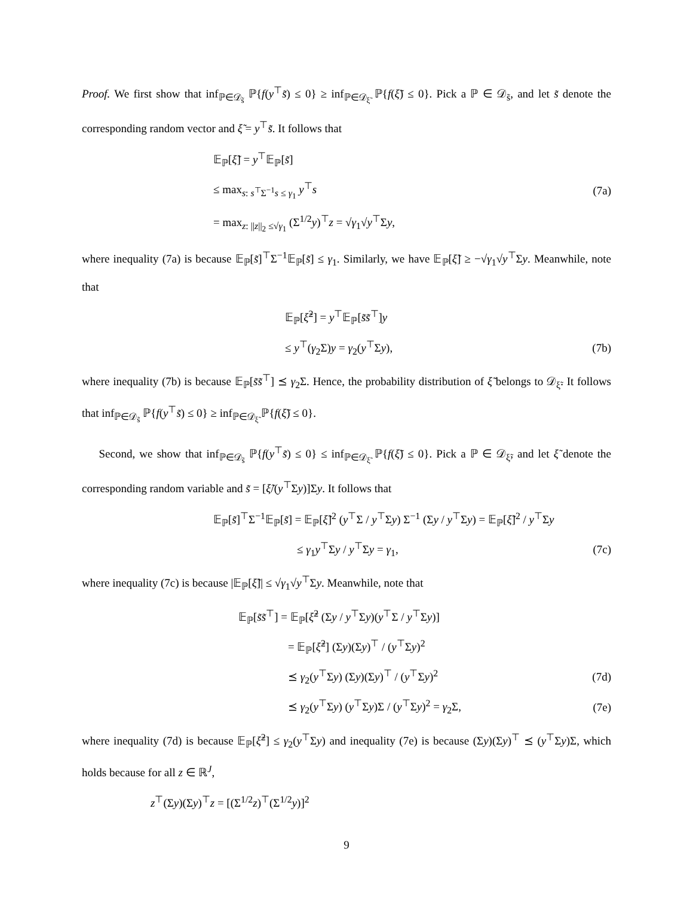Proof. We first show that inf<sub>ℙ∈𝒟<sub>s̃</sub></sub> ℙ{f(y<sup>⊤</sup>s̃) ≤ 0} ≥ inf<sub>ℙ∈𝒟<sub>ξ̃</sub></sub> ℙ{f(ξ̃) ≤ 0}. Pick a ℙ ∈ 𝒟<sub>s̃</sub>, and let s̃ denote the corresponding random vector and ξ̃ = y<sup>⊤</sup>s̃. It follows that
𝔼<sub>ℙ</sub>[ξ̃] = y<sup>⊤</sup>𝔼<sub>ℙ</sub>[s̃]
≤ max<sub>s: s<sup>⊤</sup>Σ<sup>−1</sup>s ≤ γ<sub>1</sub></sub> y<sup>⊤</sup>s (7a)
= max<sub>z: ||z||<sub>2</sub> ≤√γ<sub>1</sub></sub> (Σ<sup>1/2</sup>y)<sup>⊤</sup>z = √γ<sub>1</sub>√y<sup>⊤</sup>Σy,
where inequality (7a) is because 𝔼<sub>ℙ</sub>[s̃]<sup>⊤</sup>Σ<sup>−1</sup>𝔼<sub>ℙ</sub>[s̃] ≤ γ<sub>1</sub>. Similarly, we have 𝔼<sub>ℙ</sub>[ξ̃] ≥ −√γ<sub>1</sub>√y<sup>⊤</sup>Σy. Meanwhile, note that
𝔼<sub>ℙ</sub>[ξ̃<sup>2</sup>] = y<sup>⊤</sup>𝔼<sub>ℙ</sub>[s̃s̃<sup>⊤</sup>]y
≤ y<sup>⊤</sup>(γ<sub>2</sub>Σ)y = γ<sub>2</sub>(y<sup>⊤</sup>Σy), (7b)
where inequality (7b) is because 𝔼<sub>ℙ</sub>[s̃s̃<sup>⊤</sup>] ⪯ γ<sub>2</sub>Σ. Hence, the probability distribution of ξ̃ belongs to 𝒟<sub>ξ̃</sub>. It follows that inf<sub>ℙ∈𝒟<sub>s̃</sub></sub> ℙ{f(y<sup>⊤</sup>s̃) ≤ 0} ≥ inf<sub>ℙ∈𝒟<sub>ξ̃</sub></sub> ℙ{f(ξ̃) ≤ 0}.
Second, we show that inf<sub>ℙ∈𝒟<sub>s̃</sub></sub> ℙ{f(y<sup>⊤</sup>s̃) ≤ 0} ≤ inf<sub>ℙ∈𝒟<sub>ξ̃</sub></sub> ℙ{f(ξ̃) ≤ 0}. Pick a ℙ ∈ 𝒟<sub>ξ̃</sub>, and let ξ̃ denote the corresponding random variable and s̃ = [ξ̃/(y<sup>⊤</sup>Σy)]Σy. It follows that
𝔼<sub>ℙ</sub>[s̃]<sup>⊤</sup>Σ<sup>−1</sup>𝔼<sub>ℙ</sub>[s̃] = 𝔼<sub>ℙ</sub>[ξ̃]<sup>2</sup> (y<sup>⊤</sup>Σ / y<sup>⊤</sup>Σy) Σ<sup>−1</sup> (Σy / y<sup>⊤</sup>Σy) = 𝔼<sub>ℙ</sub>[ξ̃]<sup>2</sup> / y<sup>⊤</sup>Σy
≤ γ<sub>1</sub>y<sup>⊤</sup>Σy / y<sup>⊤</sup>Σy = γ<sub>1</sub>, (7c)
where inequality (7c) is because |𝔼<sub>ℙ</sub>[ξ̃]| ≤ √γ<sub>1</sub>√y<sup>⊤</sup>Σy. Meanwhile, note that
𝔼<sub>ℙ</sub>[s̃s̃<sup>⊤</sup>] = 𝔼<sub>ℙ</sub>[ξ̃<sup>2</sup> (Σy / y<sup>⊤</sup>Σy)(y<sup>⊤</sup>Σ / y<sup>⊤</sup>Σy)]
= 𝔼<sub>ℙ</sub>[ξ̃<sup>2</sup>] (Σy)(Σy)<sup>⊤</sup> / (y<sup>⊤</sup>Σy)<sup>2</sup>
⪯ γ<sub>2</sub>(y<sup>⊤</sup>Σy) (Σy)(Σy)<sup>⊤</sup> / (y<sup>⊤</sup>Σy)<sup>2</sup> (7d)
⪯ γ<sub>2</sub>(y<sup>⊤</sup>Σy) (y<sup>⊤</sup>Σy)Σ / (y<sup>⊤</sup>Σy)<sup>2</sup> = γ<sub>2</sub>Σ, (7e)
where inequality (7d) is because 𝔼<sub>ℙ</sub>[ξ̃<sup>2</sup>] ≤ γ<sub>2</sub>(y<sup>⊤</sup>Σy) and inequality (7e) is because (Σy)(Σy)<sup>⊤</sup> ⪯ (y<sup>⊤</sup>Σy)Σ, which holds because for all z ∈ ℝ<sup>J</sup>,
z<sup>⊤</sup>(Σy)(Σy)<sup>⊤</sup>z = [(Σ<sup>1/2</sup>z)<sup>⊤</sup>(Σ<sup>1/2</sup>y)]<sup>2</sup>
9